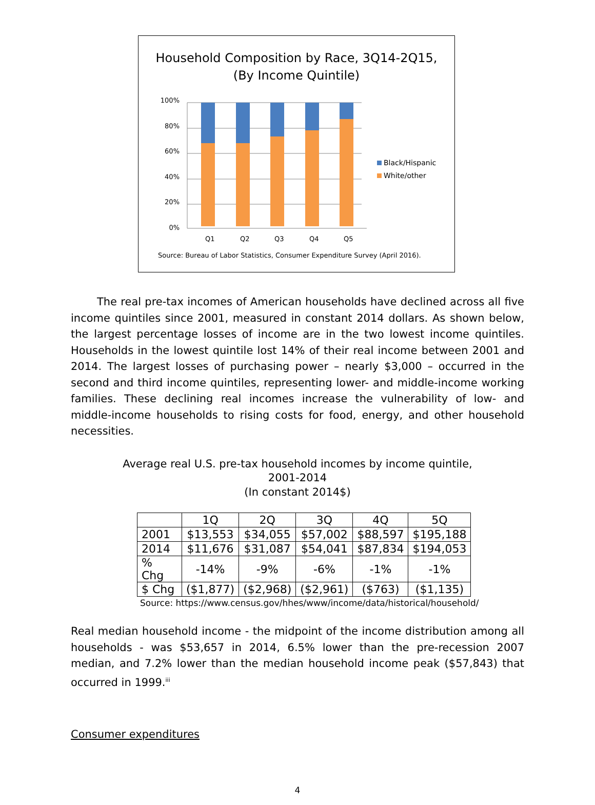Household Composition by Race, 3Q14-2Q15,
(By Income Quintile)
100%
80%
60%
40%
20%
0%
Q1
Q2
Q3
Q4
Q5
Black/Hispanic
White/other
Source: Bureau of Labor Statistics, Consumer Expenditure Survey (April 2016).
The real pre-tax incomes of American households have declined across all five income quintiles since 2001, measured in constant 2014 dollars. As shown below, the largest percentage losses of income are in the two lowest income quintiles. Households in the lowest quintile lost 14% of their real income between 2001 and 2014. The largest losses of purchasing power – nearly $3,000 – occurred in the second and third income quintiles, representing lower- and middle-income working families. These declining real incomes increase the vulnerability of low- and middle-income households to rising costs for food, energy, and other household necessities.
Average real U.S. pre-tax household incomes by income quintile,
2001-2014
(In constant 2014$)
| | 1Q | 2Q | 3Q | 4Q | 5Q |
| 2001 | $13,553 | $34,055 | $57,002 | $88,597 | $195,188 |
| 2014 | $11,676 | $31,087 | $54,041 | $87,834 | $194,053 |
| % Chg | -14% | -9% | -6% | -1% | -1% |
| $ Chg | ($1,877) | ($2,968) | ($2,961) | ($763) | ($1,135) |
Source: https://www.census.gov/hhes/www/income/data/historical/household/
Real median household income - the midpoint of the income distribution among all households - was $53,657 in 2014, 6.5% lower than the pre-recession 2007 median, and 7.2% lower than the median household income peak ($57,843) that occurred in 1999.<sup>iii</sup>
Consumer expenditures
4